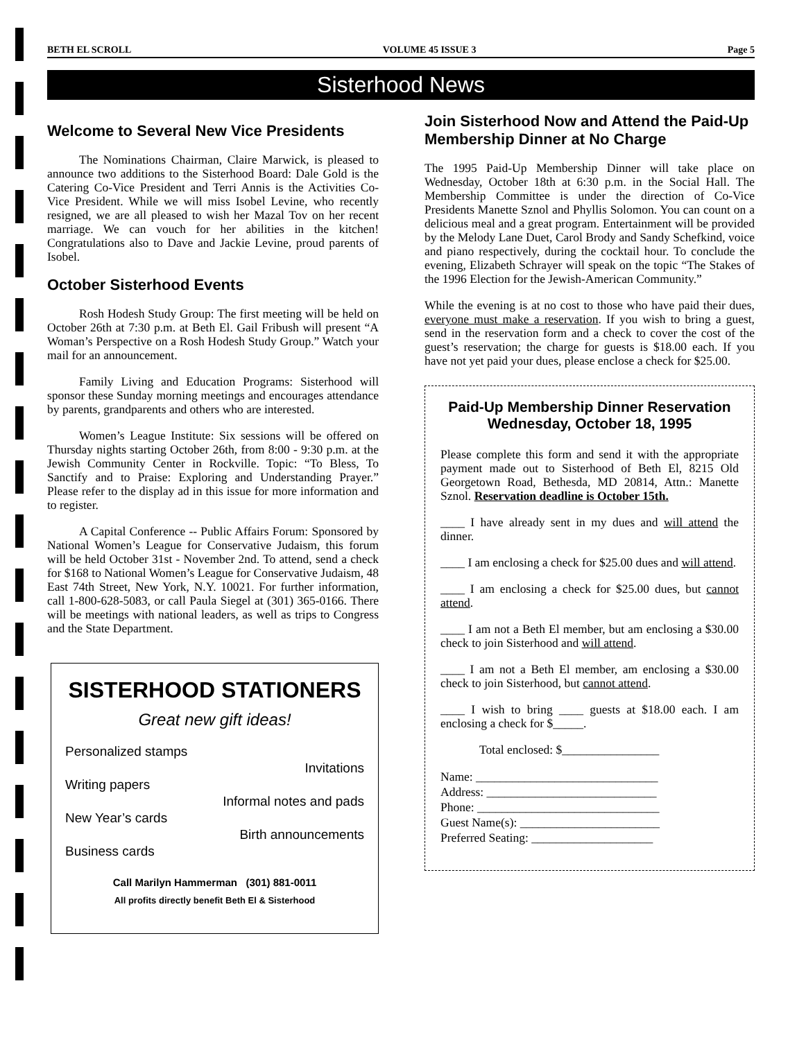BETH EL SCROLL VOLUME 45 ISSUE 3 Page 5
Sisterhood News
Welcome to Several New Vice Presidents
The Nominations Chairman, Claire Marwick, is pleased to announce two additions to the Sisterhood Board: Dale Gold is the Catering Co-Vice President and Terri Annis is the Activities Co-Vice President. While we will miss Isobel Levine, who recently resigned, we are all pleased to wish her Mazal Tov on her recent marriage. We can vouch for her abilities in the kitchen! Congratulations also to Dave and Jackie Levine, proud parents of Isobel.
October Sisterhood Events
Rosh Hodesh Study Group: The first meeting will be held on October 26th at 7:30 p.m. at Beth El. Gail Fribush will present “A Woman’s Perspective on a Rosh Hodesh Study Group.” Watch your mail for an announcement.
Family Living and Education Programs: Sisterhood will sponsor these Sunday morning meetings and encourages attendance by parents, grandparents and others who are interested.
Women’s League Institute: Six sessions will be offered on Thursday nights starting October 26th, from 8:00 - 9:30 p.m. at the Jewish Community Center in Rockville. Topic: “To Bless, To Sanctify and to Praise: Exploring and Understanding Prayer.” Please refer to the display ad in this issue for more information and to register.
A Capital Conference -- Public Affairs Forum: Sponsored by National Women’s League for Conservative Judaism, this forum will be held October 31st - November 2nd. To attend, send a check for $168 to National Women’s League for Conservative Judaism, 48 East 74th Street, New York, N.Y. 10021. For further information, call 1-800-628-5083, or call Paula Siegel at (301) 365-0166. There will be meetings with national leaders, as well as trips to Congress and the State Department.
SISTERHOOD STATIONERS
Great new gift ideas!
Personalized stamps
Invitations
Writing papers
Informal notes and pads
New Year’s cards
Birth announcements
Business cards
Call Marilyn Hammerman (301) 881-0011
All profits directly benefit Beth El & Sisterhood
Join Sisterhood Now and Attend the Paid-Up Membership Dinner at No Charge
The 1995 Paid-Up Membership Dinner will take place on Wednesday, October 18th at 6:30 p.m. in the Social Hall. The Membership Committee is under the direction of Co-Vice Presidents Manette Sznol and Phyllis Solomon. You can count on a delicious meal and a great program. Entertainment will be provided by the Melody Lane Duet, Carol Brody and Sandy Schefkind, voice and piano respectively, during the cocktail hour. To conclude the evening, Elizabeth Schrayer will speak on the topic “The Stakes of the 1996 Election for the Jewish-American Community.”
While the evening is at no cost to those who have paid their dues, everyone must make a reservation. If you wish to bring a guest, send in the reservation form and a check to cover the cost of the guest’s reservation; the charge for guests is $18.00 each. If you have not yet paid your dues, please enclose a check for $25.00.
Paid-Up Membership Dinner Reservation
Wednesday, October 18, 1995
Please complete this form and send it with the appropriate payment made out to Sisterhood of Beth El, 8215 Old Georgetown Road, Bethesda, MD 20814, Attn.: Manette Sznol. Reservation deadline is October 15th.
____ I have already sent in my dues and will attend the dinner.
____ I am enclosing a check for $25.00 dues and will attend.
____ I am enclosing a check for $25.00 dues, but cannot attend.
____ I am not a Beth El member, but am enclosing a $30.00 check to join Sisterhood and will attend.
____ I am not a Beth El member, am enclosing a $30.00 check to join Sisterhood, but cannot attend.
____ I wish to bring ____ guests at $18.00 each. I am enclosing a check for $_____.
Total enclosed: $________________
Name: ______________________________
Address: ____________________________
Phone: ______________________________
Guest Name(s): _______________________
Preferred Seating: ____________________